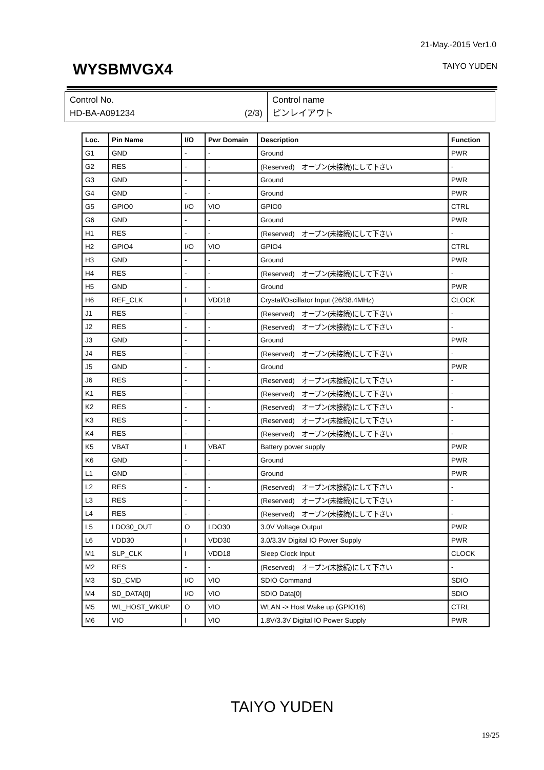21-May.-2015 Ver1.0
WYSBMVGX4 TAIYO YUDEN
Control No.
HD-BA-A091234 (2/3)
Control name
ピンレイアウト
| Loc. | Pin Name | I/O | Pwr Domain | Description | Function |
| --- | --- | --- | --- | --- | --- |
| G1 | GND | - | - | Ground | PWR |
| G2 | RES | - | - | (Reserved) オープン(未接続)にして下さい | - |
| G3 | GND | - | - | Ground | PWR |
| G4 | GND | - | - | Ground | PWR |
| G5 | GPIO0 | I/O | VIO | GPIO0 | CTRL |
| G6 | GND | - | - | Ground | PWR |
| H1 | RES | - | - | (Reserved) オープン(未接続)にして下さい | - |
| H2 | GPIO4 | I/O | VIO | GPIO4 | CTRL |
| H3 | GND | - | - | Ground | PWR |
| H4 | RES | - | - | (Reserved) オープン(未接続)にして下さい | - |
| H5 | GND | - | - | Ground | PWR |
| H6 | REF_CLK | I | VDD18 | Crystal/Oscillator Input (26/38.4MHz) | CLOCK |
| J1 | RES | - | - | (Reserved) オープン(未接続)にして下さい | - |
| J2 | RES | - | - | (Reserved) オープン(未接続)にして下さい | - |
| J3 | GND | - | - | Ground | PWR |
| J4 | RES | - | - | (Reserved) オープン(未接続)にして下さい | - |
| J5 | GND | - | - | Ground | PWR |
| J6 | RES | - | - | (Reserved) オープン(未接続)にして下さい | - |
| K1 | RES | - | - | (Reserved) オープン(未接続)にして下さい | - |
| K2 | RES | - | - | (Reserved) オープン(未接続)にして下さい | - |
| K3 | RES | - | - | (Reserved) オープン(未接続)にして下さい | - |
| K4 | RES | - | - | (Reserved) オープン(未接続)にして下さい | - |
| K5 | VBAT | I | VBAT | Battery power supply | PWR |
| K6 | GND | - | - | Ground | PWR |
| L1 | GND | - | - | Ground | PWR |
| L2 | RES | - | - | (Reserved) オープン(未接続)にして下さい | - |
| L3 | RES | - | - | (Reserved) オープン(未接続)にして下さい | - |
| L4 | RES | - | - | (Reserved) オープン(未接続)にして下さい | - |
| L5 | LDO30_OUT | O | LDO30 | 3.0V Voltage Output | PWR |
| L6 | VDD30 | I | VDD30 | 3.0/3.3V Digital IO Power Supply | PWR |
| M1 | SLP_CLK | I | VDD18 | Sleep Clock Input | CLOCK |
| M2 | RES | - | - | (Reserved) オープン(未接続)にして下さい | - |
| M3 | SD_CMD | I/O | VIO | SDIO Command | SDIO |
| M4 | SD_DATA[0] | I/O | VIO | SDIO Data[0] | SDIO |
| M5 | WL_HOST_WKUP | O | VIO | WLAN -> Host Wake up (GPIO16) | CTRL |
| M6 | VIO | I | VIO | 1.8V/3.3V Digital IO Power Supply | PWR |
TAIYO YUDEN
19/25